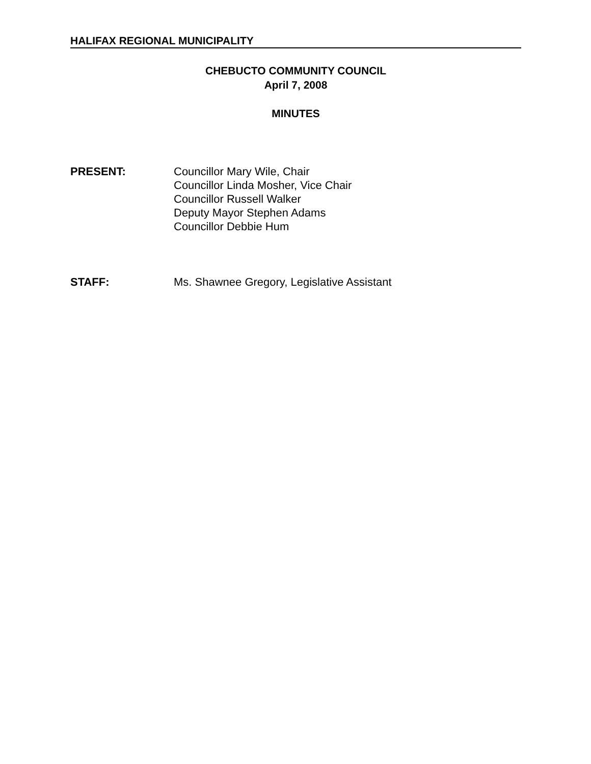HALIFAX REGIONAL MUNICIPALITY
CHEBUCTO COMMUNITY COUNCIL
April 7, 2008
MINUTES
PRESENT: Councillor Mary Wile, Chair
Councillor Linda Mosher, Vice Chair
Councillor Russell Walker
Deputy Mayor Stephen Adams
Councillor Debbie Hum
STAFF: Ms. Shawnee Gregory, Legislative Assistant